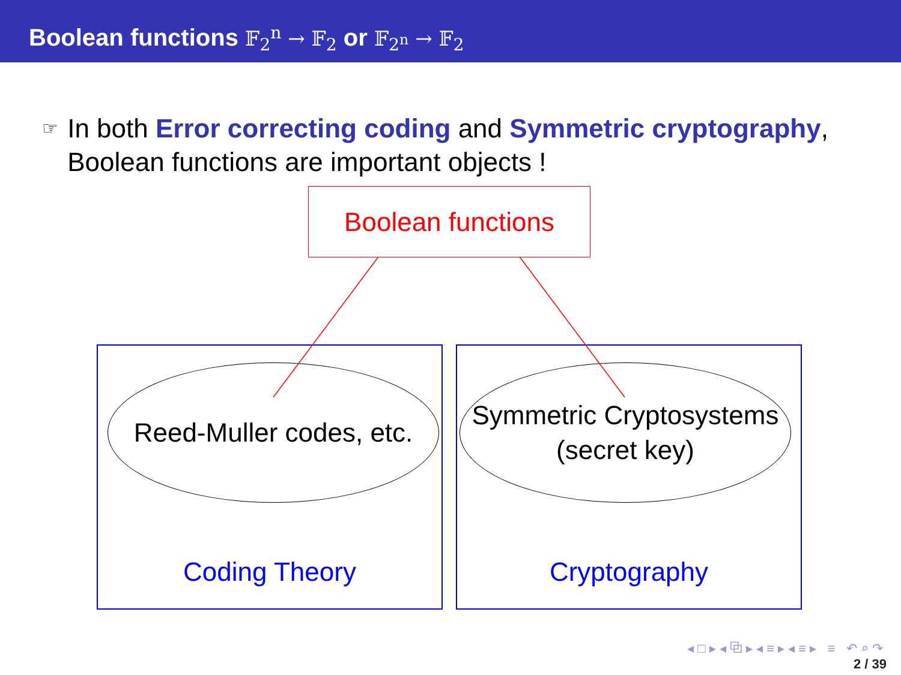Boolean functions 𝔽<sub>2</sub><sup>n</sup> → 𝔽<sub>2</sub> or 𝔽<sub>2<sup>n</sup></sub> → 𝔽<sub>2</sub>
☞ In both Error correcting coding and Symmetric cryptography, Boolean functions are important objects !
Boolean functions
Reed-Muller codes, etc.
Coding Theory
Symmetric Cryptosystems
(secret key)
Cryptography
◂ □ ▸ ◂ ⧉ ▸ ◂ ≡ ▸ ◂ ≡ ▸ ≡ ↶ ⌕ ↷
2 / 39